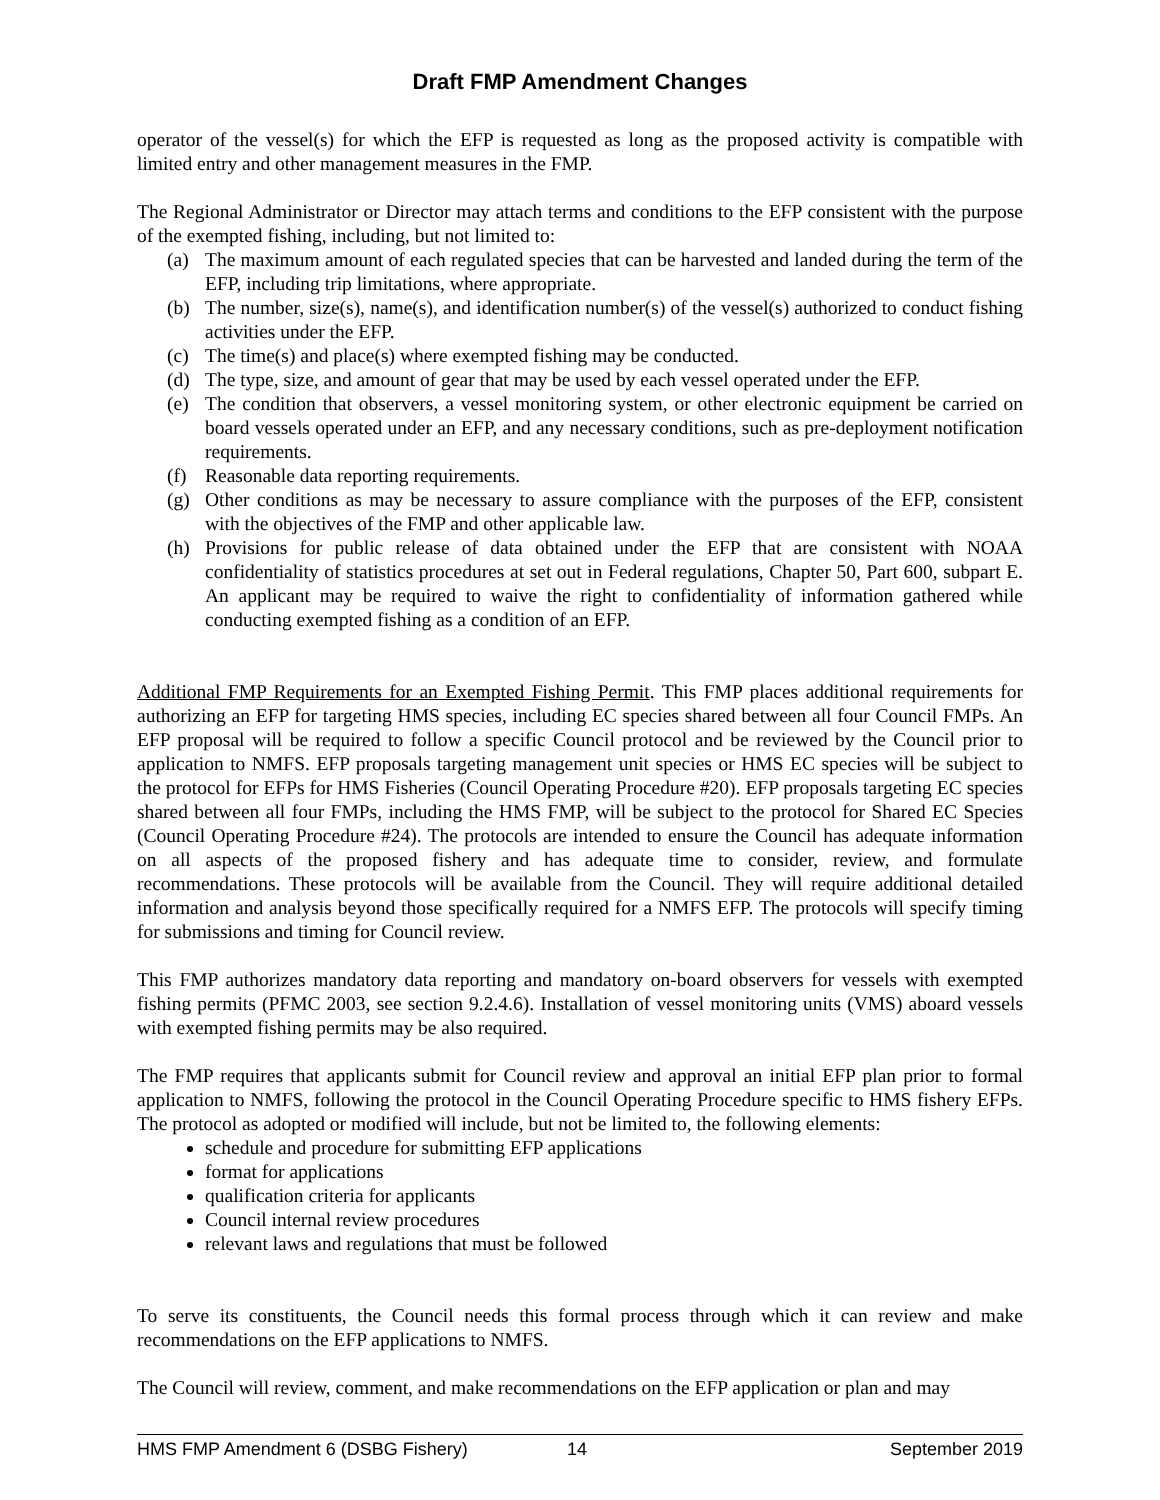Draft FMP Amendment Changes
operator of the vessel(s) for which the EFP is requested as long as the proposed activity is compatible with limited entry and other management measures in the FMP.
The Regional Administrator or Director may attach terms and conditions to the EFP consistent with the purpose of the exempted fishing, including, but not limited to:
(a) The maximum amount of each regulated species that can be harvested and landed during the term of the EFP, including trip limitations, where appropriate.
(b) The number, size(s), name(s), and identification number(s) of the vessel(s) authorized to conduct fishing activities under the EFP.
(c) The time(s) and place(s) where exempted fishing may be conducted.
(d) The type, size, and amount of gear that may be used by each vessel operated under the EFP.
(e) The condition that observers, a vessel monitoring system, or other electronic equipment be carried on board vessels operated under an EFP, and any necessary conditions, such as pre-deployment notification requirements.
(f) Reasonable data reporting requirements.
(g) Other conditions as may be necessary to assure compliance with the purposes of the EFP, consistent with the objectives of the FMP and other applicable law.
(h) Provisions for public release of data obtained under the EFP that are consistent with NOAA confidentiality of statistics procedures at set out in Federal regulations, Chapter 50, Part 600, subpart E. An applicant may be required to waive the right to confidentiality of information gathered while conducting exempted fishing as a condition of an EFP.
Additional FMP Requirements for an Exempted Fishing Permit. This FMP places additional requirements for authorizing an EFP for targeting HMS species, including EC species shared between all four Council FMPs. An EFP proposal will be required to follow a specific Council protocol and be reviewed by the Council prior to application to NMFS. EFP proposals targeting management unit species or HMS EC species will be subject to the protocol for EFPs for HMS Fisheries (Council Operating Procedure #20). EFP proposals targeting EC species shared between all four FMPs, including the HMS FMP, will be subject to the protocol for Shared EC Species (Council Operating Procedure #24). The protocols are intended to ensure the Council has adequate information on all aspects of the proposed fishery and has adequate time to consider, review, and formulate recommendations. These protocols will be available from the Council. They will require additional detailed information and analysis beyond those specifically required for a NMFS EFP. The protocols will specify timing for submissions and timing for Council review.
This FMP authorizes mandatory data reporting and mandatory on-board observers for vessels with exempted fishing permits (PFMC 2003, see section 9.2.4.6). Installation of vessel monitoring units (VMS) aboard vessels with exempted fishing permits may be also required.
The FMP requires that applicants submit for Council review and approval an initial EFP plan prior to formal application to NMFS, following the protocol in the Council Operating Procedure specific to HMS fishery EFPs. The protocol as adopted or modified will include, but not be limited to, the following elements:
schedule and procedure for submitting EFP applications
format for applications
qualification criteria for applicants
Council internal review procedures
relevant laws and regulations that must be followed
To serve its constituents, the Council needs this formal process through which it can review and make recommendations on the EFP applications to NMFS.
The Council will review, comment, and make recommendations on the EFP application or plan and may
HMS FMP Amendment 6 (DSBG Fishery) 14 September 2019